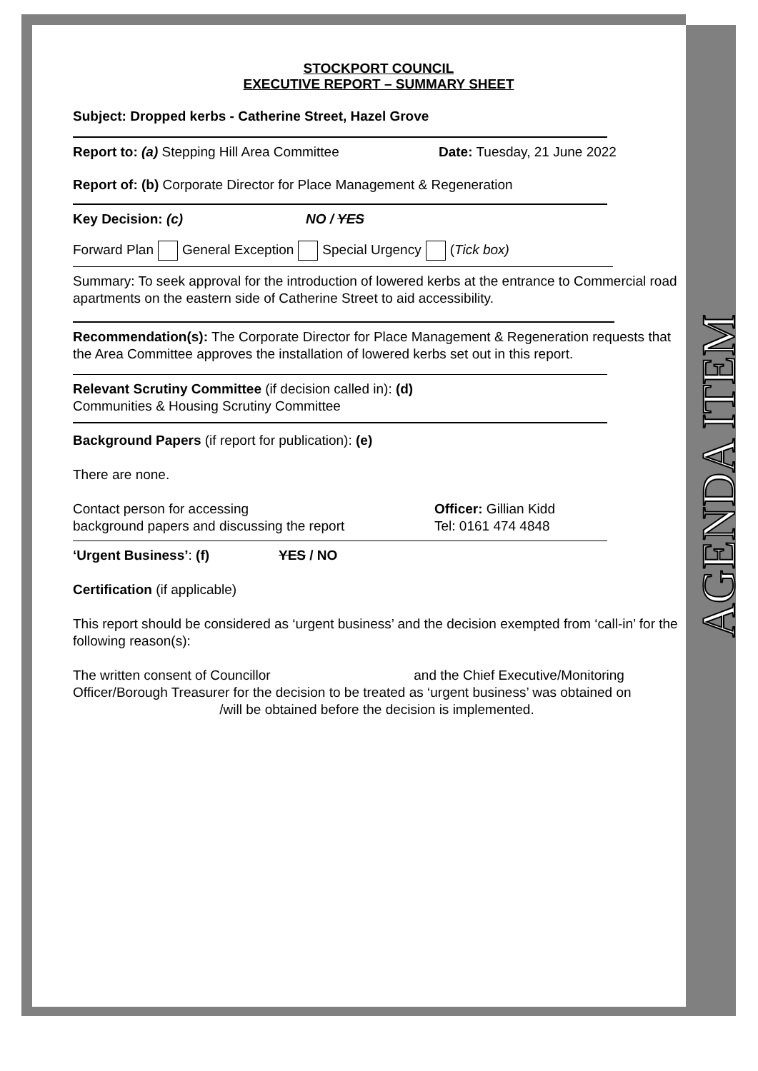AGENDA ITEM
STOCKPORT COUNCIL
EXECUTIVE REPORT – SUMMARY SHEET
Subject: Dropped kerbs - Catherine Street, Hazel Grove
Report to: (a) Stepping Hill Area Committee Date: Tuesday, 21 June 2022
Report of: (b) Corporate Director for Place Management & Regeneration
Key Decision: (c) NO / YES
Forward Plan General Exception Special Urgency (Tick box)
Summary: To seek approval for the introduction of lowered kerbs at the entrance to Commercial road apartments on the eastern side of Catherine Street to aid accessibility.
Recommendation(s): The Corporate Director for Place Management & Regeneration requests that the Area Committee approves the installation of lowered kerbs set out in this report.
Relevant Scrutiny Committee (if decision called in): (d)
Communities & Housing Scrutiny Committee
Background Papers (if report for publication): (e)
There are none.
Contact person for accessing
background papers and discussing the report
Officer: Gillian Kidd
Tel: 0161 474 4848
‘Urgent Business’: (f) YES / NO
Certification (if applicable)
This report should be considered as ‘urgent business’ and the decision exempted from ‘call-in’ for the following reason(s):
The written consent of Councillor and the Chief Executive/Monitoring Officer/Borough Treasurer for the decision to be treated as ‘urgent business’ was obtained on /will be obtained before the decision is implemented.